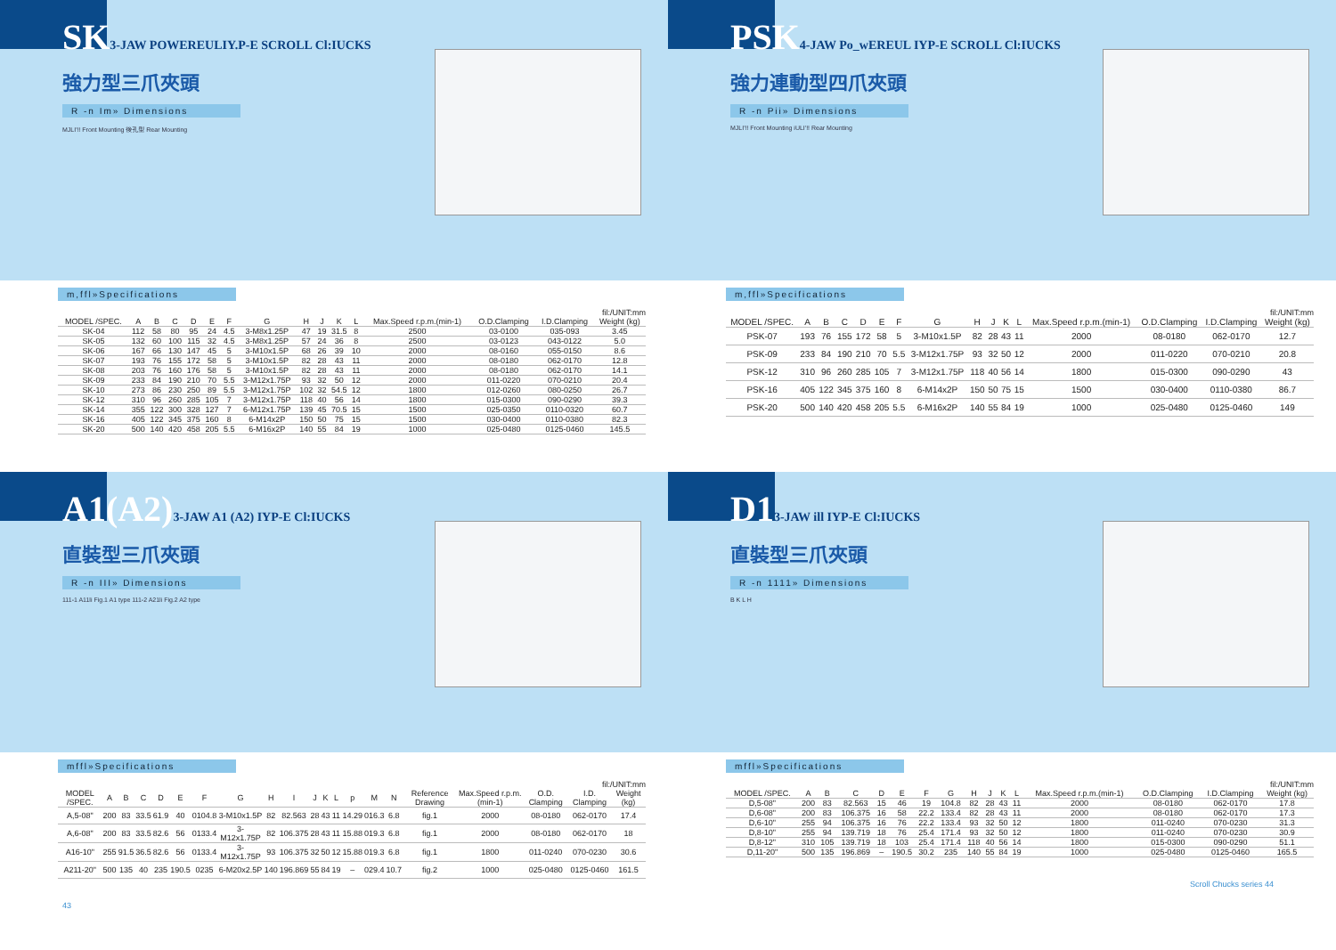SK3-JAW POWEREULIY.P-E SCROLL Cl:IUCKS
強力型三爪夾頭
R -n Im» Dimensions
MJLI'!! Front Mounting 後孔型 Rear Mounting
m,ffl»Specifications
fil:/UNIT:mm
| MODEL /SPEC. | A | B | C | D | E | F | G | H | J | K | L | Max.Speed r.p.m.(min-1) | O.D.Clamping | I.D.Clamping | Weight (kg) |
| --- | --- | --- | --- | --- | --- | --- | --- | --- | --- | --- | --- | --- | --- | --- | --- |
| SK-04 | 112 | 58 | 80 | 95 | 24 | 4.5 | 3-M8x1.25P | 47 | 19 | 31.5 | 8 | 2500 | 03-0100 | 035-093 | 3.45 |
| SK-05 | 132 | 60 | 100 | 115 | 32 | 4.5 | 3-M8x1.25P | 57 | 24 | 36 | 8 | 2500 | 03-0123 | 043-0122 | 5.0 |
| SK-06 | 167 | 66 | 130 | 147 | 45 | 5 | 3-M10x1.5P | 68 | 26 | 39 | 10 | 2000 | 08-0160 | 055-0150 | 8.6 |
| SK-07 | 193 | 76 | 155 | 172 | 58 | 5 | 3-M10x1.5P | 82 | 28 | 43 | 11 | 2000 | 08-0180 | 062-0170 | 12.8 |
| SK-08 | 203 | 76 | 160 | 176 | 58 | 5 | 3-M10x1.5P | 82 | 28 | 43 | 11 | 2000 | 08-0180 | 062-0170 | 14.1 |
| SK-09 | 233 | 84 | 190 | 210 | 70 | 5.5 | 3-M12x1.75P | 93 | 32 | 50 | 12 | 2000 | 011-0220 | 070-0210 | 20.4 |
| SK-10 | 273 | 86 | 230 | 250 | 89 | 5.5 | 3-M12x1.75P | 102 | 32 | 54.5 | 12 | 1800 | 012-0260 | 080-0250 | 26.7 |
| SK-12 | 310 | 96 | 260 | 285 | 105 | 7 | 3-M12x1.75P | 118 | 40 | 56 | 14 | 1800 | 015-0300 | 090-0290 | 39.3 |
| SK-14 | 355 | 122 | 300 | 328 | 127 | 7 | 6-M12x1.75P | 139 | 45 | 70.5 | 15 | 1500 | 025-0350 | 0110-0320 | 60.7 |
| SK-16 | 405 | 122 | 345 | 375 | 160 | 8 | 6-M14x2P | 150 | 50 | 75 | 15 | 1500 | 030-0400 | 0110-0380 | 82.3 |
| SK-20 | 500 | 140 | 420 | 458 | 205 | 5.5 | 6-M16x2P | 140 | 55 | 84 | 19 | 1000 | 025-0480 | 0125-0460 | 145.5 |
PSK4-JAW Po_wEREUL IYP-E SCROLL Cl:IUCKS
強力連動型四爪夾頭
R -n Pii» Dimensions
MJLI'!! Front Mounting iULI'!! Rear Mounting
m,ffl»Specifications
fil:/UNIT:mm
| MODEL /SPEC. | A | B | C | D | E | F | G | H | J | K | L | Max.Speed r.p.m.(min-1) | O.D.Clamping | I.D.Clamping | Weight (kg) |
| --- | --- | --- | --- | --- | --- | --- | --- | --- | --- | --- | --- | --- | --- | --- | --- |
| PSK-07 | 193 | 76 | 155 | 172 | 58 | 5 | 3-M10x1.5P | 82 | 28 | 43 | 11 | 2000 | 08-0180 | 062-0170 | 12.7 |
| PSK-09 | 233 | 84 | 190 | 210 | 70 | 5.5 | 3-M12x1.75P | 93 | 32 | 50 | 12 | 2000 | 011-0220 | 070-0210 | 20.8 |
| PSK-12 | 310 | 96 | 260 | 285 | 105 | 7 | 3-M12x1.75P | 118 | 40 | 56 | 14 | 1800 | 015-0300 | 090-0290 | 43 |
| PSK-16 | 405 | 122 | 345 | 375 | 160 | 8 | 6-M14x2P | 150 | 50 | 75 | 15 | 1500 | 030-0400 | 0110-0380 | 86.7 |
| PSK-20 | 500 | 140 | 420 | 458 | 205 | 5.5 | 6-M16x2P | 140 | 55 | 84 | 19 | 1000 | 025-0480 | 0125-0460 | 149 |
A1(A2) 3-JAW A1 (A2) IYP-E Cl:IUCKS
直裝型三爪夾頭
R -n III» Dimensions
111-1 A11li Fig.1 A1 type 111-2 A21li Fig.2 A2 type
mffl»Specifications
fil:/UNIT:mm
| MODEL /SPEC. | A | B | C | D | E | F | G | H | I | J | K | L | p | M | N | Reference Drawing | Max.Speed r.p.m.(min-1) | O.D. Clamping | I.D. Clamping | Weight (kg) |
| --- | --- | --- | --- | --- | --- | --- | --- | --- | --- | --- | --- | --- | --- | --- | --- | --- | --- | --- | --- | --- |
| A,5-08" | 200 | 83 | 33.5 | 61.9 | 40 | 0104.8 | 3-M10x1.5P | 82 | 82.563 | 28 | 43 | 11 | 14.29 | 016.3 | 6.8 | fig.1 | 2000 | 08-0180 | 062-0170 | 17.4 |
| A,6-08" | 200 | 83 | 33.5 | 82.6 | 56 | 0133.4 | 3-M12x1.75P | 82 | 106.375 | 28 | 43 | 11 | 15.88 | 019.3 | 6.8 | fig.1 | 2000 | 08-0180 | 062-0170 | 18 |
| A16-10" | 255 | 91.5 | 36.5 | 82.6 | 56 | 0133.4 | 3-M12x1.75P | 93 | 106.375 | 32 | 50 | 12 | 15.88 | 019.3 | 6.8 | fig.1 | 1800 | 011-0240 | 070-0230 | 30.6 |
| A211-20" | 500 | 135 | 40 | 235 | 190.5 | 0235 | 6-M20x2.5P | 140 | 196.869 | 55 | 84 | 19 | – | 029.4 | 10.7 | fig.2 | 1000 | 025-0480 | 0125-0460 | 161.5 |
43
D13-JAW ill IYP-E Cl:IUCKS
直裝型三爪夾頭
R -n 1111» Dimensions
B K L H
mffl»Specifications
fil:/UNIT:mm
| MODEL /SPEC. | A | B | C | D | E | F | G | H | J | K | L | Max.Speed r.p.m.(min-1) | O.D.Clamping | I.D.Clamping | Weight (kg) |
| --- | --- | --- | --- | --- | --- | --- | --- | --- | --- | --- | --- | --- | --- | --- | --- |
| D,5-08" | 200 | 83 | 82.563 | 15 | 46 | 19 | 104.8 | 82 | 28 | 43 | 11 | 2000 | 08-0180 | 062-0170 | 17.8 |
| D,6-08" | 200 | 83 | 106.375 | 16 | 58 | 22.2 | 133.4 | 82 | 28 | 43 | 11 | 2000 | 08-0180 | 062-0170 | 17.3 |
| D,6-10" | 255 | 94 | 106.375 | 16 | 76 | 22.2 | 133.4 | 93 | 32 | 50 | 12 | 1800 | 011-0240 | 070-0230 | 31.3 |
| D,8-10" | 255 | 94 | 139.719 | 18 | 76 | 25.4 | 171.4 | 93 | 32 | 50 | 12 | 1800 | 011-0240 | 070-0230 | 30.9 |
| D,8-12" | 310 | 105 | 139.719 | 18 | 103 | 25.4 | 171.4 | 118 | 40 | 56 | 14 | 1800 | 015-0300 | 090-0290 | 51.1 |
| D,11-20" | 500 | 135 | 196.869 | – | 190.5 | 30.2 | 235 | 140 | 55 | 84 | 19 | 1000 | 025-0480 | 0125-0460 | 165.5 |
Scroll Chucks series 44